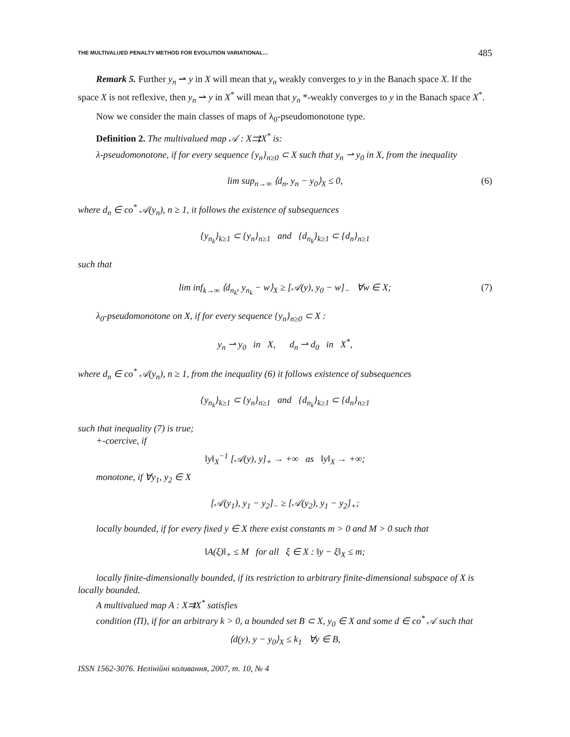THE MULTIVALUED PENALTY METHOD FOR EVOLUTION VARIATIONAL… 485
Remark 5. Further y<sub>n</sub> ⇀ y in X will mean that y<sub>n</sub> weakly converges to y in the Banach space X. If the space X is not reflexive, then y<sub>n</sub> ⇀ y in X<sup>*</sup> will mean that y<sub>n</sub> *-weakly converges to y in the Banach space X<sup>*</sup>.
Now we consider the main classes of maps of λ<sub>0</sub>-pseudomonotone type.
Definition 2. The multivalued map 𝒜 : X⇉X<sup>*</sup> is:
λ-pseudomonotone, if for every sequence {y<sub>n</sub>}<sub>n≥0</sub> ⊂ X such that y<sub>n</sub> ⇀ y<sub>0</sub> in X, from the inequality
lim sup<sub>n→∞</sub> ⟨d<sub>n</sub>, y<sub>n</sub> − y<sub>0</sub>⟩<sub>X</sub> ≤ 0, (6)
where d<sub>n</sub> ∈ co<sup>*</sup> 𝒜(y<sub>n</sub>), n ≥ 1, it follows the existence of subsequences
{y<sub>n<sub>k</sub></sub>}<sub>k≥1</sub> ⊂ {y<sub>n</sub>}<sub>n≥1</sub> and {d<sub>n<sub>k</sub></sub>}<sub>k≥1</sub> ⊂ {d<sub>n</sub>}<sub>n≥1</sub>
such that
lim inf<sub>k→∞</sub> ⟨d<sub>n<sub>k</sub></sub>, y<sub>n<sub>k</sub></sub> − w⟩<sub>X</sub> ≥ [𝒜(y), y<sub>0</sub> − w]<sub>−</sub> ∀w ∈ X; (7)
λ<sub>0</sub>-pseudomonotone on X, if for every sequence {y<sub>n</sub>}<sub>n≥0</sub> ⊂ X :
y<sub>n</sub> ⇀ y<sub>0</sub> in X, d<sub>n</sub> ⇀ d<sub>0</sub> in X<sup>*</sup>,
where d<sub>n</sub> ∈ co<sup>*</sup> 𝒜(y<sub>n</sub>), n ≥ 1, from the inequality (6) it follows existence of subsequences
{y<sub>n<sub>k</sub></sub>}<sub>k≥1</sub> ⊂ {y<sub>n</sub>}<sub>n≥1</sub> and {d<sub>n<sub>k</sub></sub>}<sub>k≥1</sub> ⊂ {d<sub>n</sub>}<sub>n≥1</sub>
such that inequality (7) is true;
+-coercive, if
‖y‖<sub>X</sub><sup>−1</sup> [𝒜(y), y]<sub>+</sub> → +∞ as ‖y‖<sub>X</sub> → +∞;
monotone, if ∀y<sub>1</sub>, y<sub>2</sub> ∈ X
[𝒜(y<sub>1</sub>), y<sub>1</sub> − y<sub>2</sub>]<sub>−</sub> ≥ [𝒜(y<sub>2</sub>), y<sub>1</sub> − y<sub>2</sub>]<sub>+</sub>;
locally bounded, if for every fixed y ∈ X there exist constants m > 0 and M > 0 such that
‖A(ξ)‖<sub>+</sub> ≤ M for all ξ ∈ X : ‖y − ξ‖<sub>X</sub> ≤ m;
locally finite-dimensionally bounded, if its restriction to arbitrary finite-dimensional subspace of X is locally bounded.
A multivalued map A : X⇉X<sup>*</sup> satisfies
condition (Π), if for an arbitrary k > 0, a bounded set B ⊂ X, y<sub>0</sub> ∈ X and some d ∈ co<sup>*</sup> 𝒜 such that
⟨d(y), y − y<sub>0</sub>⟩<sub>X</sub> ≤ k<sub>1</sub> ∀y ∈ B,
ISSN 1562-3076. Нелінійні коливання, 2007, т. 10, № 4